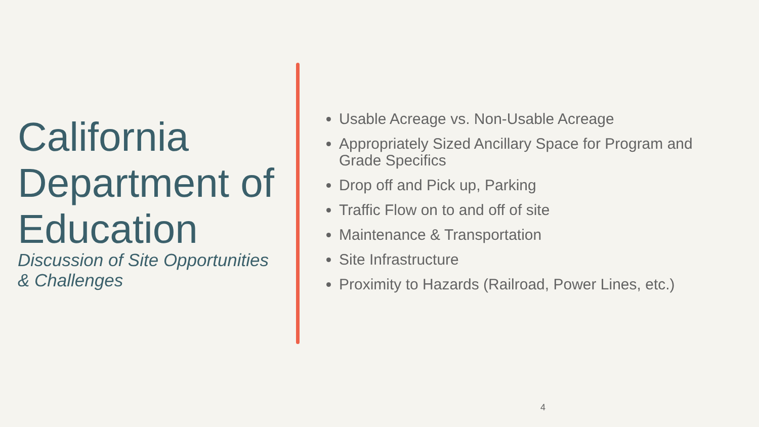California Department of Education
Discussion of Site Opportunities & Challenges
Usable Acreage vs. Non-Usable Acreage
Appropriately Sized Ancillary Space for Program and Grade Specifics
Drop off and Pick up, Parking
Traffic Flow on to and off of site
Maintenance & Transportation
Site Infrastructure
Proximity to Hazards (Railroad, Power Lines, etc.)
4